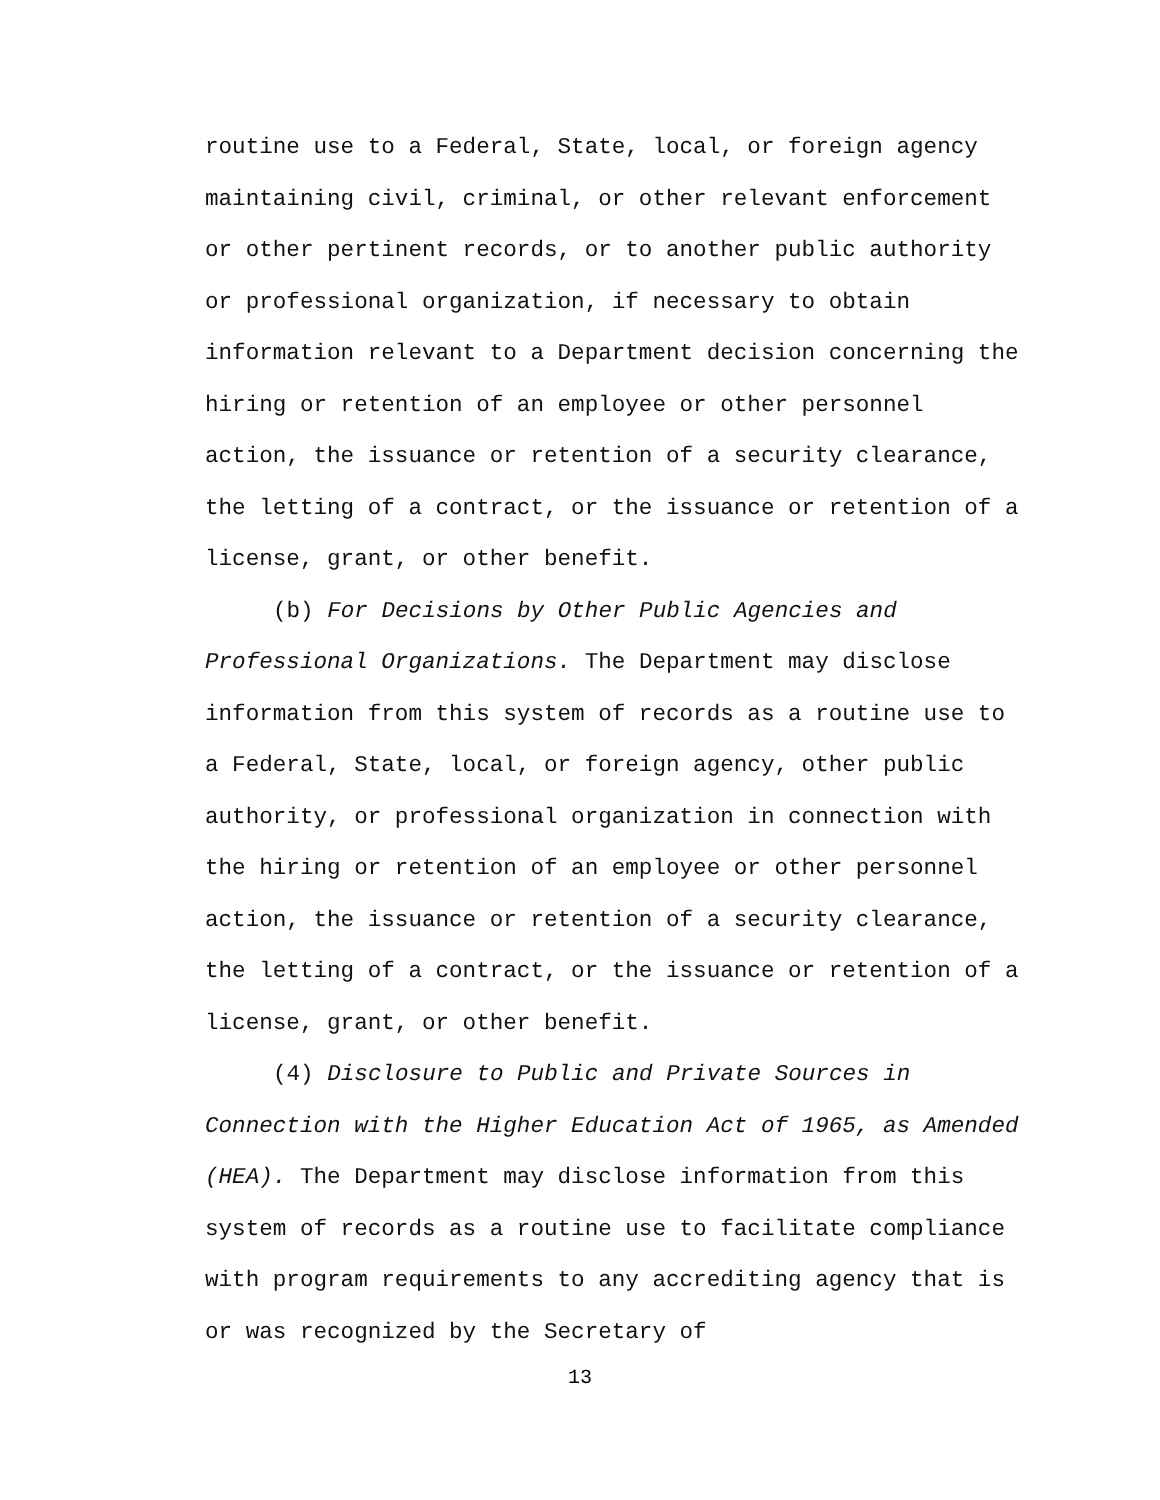routine use to a Federal, State, local, or foreign agency maintaining civil, criminal, or other relevant enforcement or other pertinent records, or to another public authority or professional organization, if necessary to obtain information relevant to a Department decision concerning the hiring or retention of an employee or other personnel action, the issuance or retention of a security clearance, the letting of a contract, or the issuance or retention of a license, grant, or other benefit.
(b) For Decisions by Other Public Agencies and Professional Organizations. The Department may disclose information from this system of records as a routine use to a Federal, State, local, or foreign agency, other public authority, or professional organization in connection with the hiring or retention of an employee or other personnel action, the issuance or retention of a security clearance, the letting of a contract, or the issuance or retention of a license, grant, or other benefit.
(4) Disclosure to Public and Private Sources in Connection with the Higher Education Act of 1965, as Amended (HEA). The Department may disclose information from this system of records as a routine use to facilitate compliance with program requirements to any accrediting agency that is or was recognized by the Secretary of
13